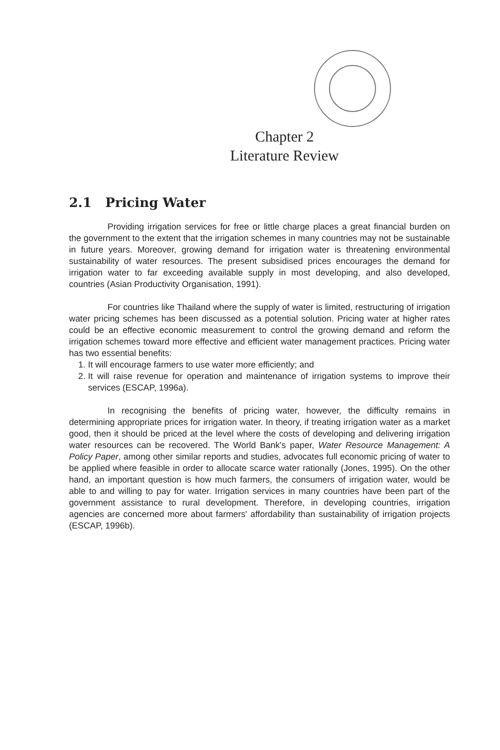Chapter 2
Literature Review
2.1 Pricing Water
Providing irrigation services for free or little charge places a great financial burden on the government to the extent that the irrigation schemes in many countries may not be sustainable in future years. Moreover, growing demand for irrigation water is threatening environmental sustainability of water resources. The present subsidised prices encourages the demand for irrigation water to far exceeding available supply in most developing, and also developed, countries (Asian Productivity Organisation, 1991).
For countries like Thailand where the supply of water is limited, restructuring of irrigation water pricing schemes has been discussed as a potential solution. Pricing water at higher rates could be an effective economic measurement to control the growing demand and reform the irrigation schemes toward more effective and efficient water management practices. Pricing water has two essential benefits:
1. It will encourage farmers to use water more efficiently; and
2. It will raise revenue for operation and maintenance of irrigation systems to improve their services (ESCAP, 1996a).
In recognising the benefits of pricing water, however, the difficulty remains in determining appropriate prices for irrigation water. In theory, if treating irrigation water as a market good, then it should be priced at the level where the costs of developing and delivering irrigation water resources can be recovered. The World Bank's paper, Water Resource Management: A Policy Paper, among other similar reports and studies, advocates full economic pricing of water to be applied where feasible in order to allocate scarce water rationally (Jones, 1995). On the other hand, an important question is how much farmers, the consumers of irrigation water, would be able to and willing to pay for water. Irrigation services in many countries have been part of the government assistance to rural development. Therefore, in developing countries, irrigation agencies are concerned more about farmers' affordability than sustainability of irrigation projects (ESCAP, 1996b).